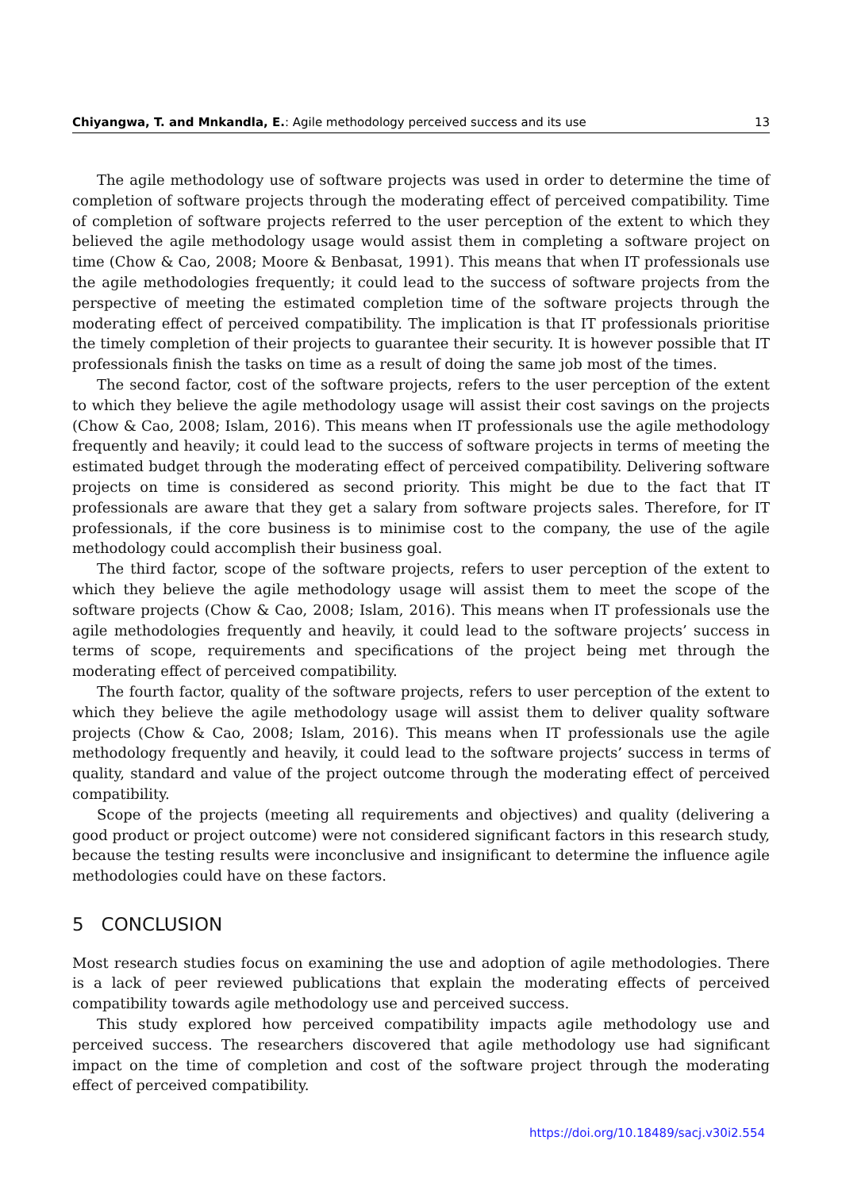Chiyangwa, T. and Mnkandla, E.: Agile methodology perceived success and its use 13
The agile methodology use of software projects was used in order to determine the time of completion of software projects through the moderating effect of perceived compatibility. Time of completion of software projects referred to the user perception of the extent to which they believed the agile methodology usage would assist them in completing a software project on time (Chow & Cao, 2008; Moore & Benbasat, 1991). This means that when IT professionals use the agile methodologies frequently; it could lead to the success of software projects from the perspective of meeting the estimated completion time of the software projects through the moderating effect of perceived compatibility. The implication is that IT professionals prioritise the timely completion of their projects to guarantee their security. It is however possible that IT professionals finish the tasks on time as a result of doing the same job most of the times.
The second factor, cost of the software projects, refers to the user perception of the extent to which they believe the agile methodology usage will assist their cost savings on the projects (Chow & Cao, 2008; Islam, 2016). This means when IT professionals use the agile methodology frequently and heavily; it could lead to the success of software projects in terms of meeting the estimated budget through the moderating effect of perceived compatibility. Delivering software projects on time is considered as second priority. This might be due to the fact that IT professionals are aware that they get a salary from software projects sales. Therefore, for IT professionals, if the core business is to minimise cost to the company, the use of the agile methodology could accomplish their business goal.
The third factor, scope of the software projects, refers to user perception of the extent to which they believe the agile methodology usage will assist them to meet the scope of the software projects (Chow & Cao, 2008; Islam, 2016). This means when IT professionals use the agile methodologies frequently and heavily, it could lead to the software projects’ success in terms of scope, requirements and specifications of the project being met through the moderating effect of perceived compatibility.
The fourth factor, quality of the software projects, refers to user perception of the extent to which they believe the agile methodology usage will assist them to deliver quality software projects (Chow & Cao, 2008; Islam, 2016). This means when IT professionals use the agile methodology frequently and heavily, it could lead to the software projects’ success in terms of quality, standard and value of the project outcome through the moderating effect of perceived compatibility.
Scope of the projects (meeting all requirements and objectives) and quality (delivering a good product or project outcome) were not considered significant factors in this research study, because the testing results were inconclusive and insignificant to determine the influence agile methodologies could have on these factors.
5 CONCLUSION
Most research studies focus on examining the use and adoption of agile methodologies. There is a lack of peer reviewed publications that explain the moderating effects of perceived compatibility towards agile methodology use and perceived success.
This study explored how perceived compatibility impacts agile methodology use and perceived success. The researchers discovered that agile methodology use had significant impact on the time of completion and cost of the software project through the moderating effect of perceived compatibility.
https://doi.org/10.18489/sacj.v30i2.554